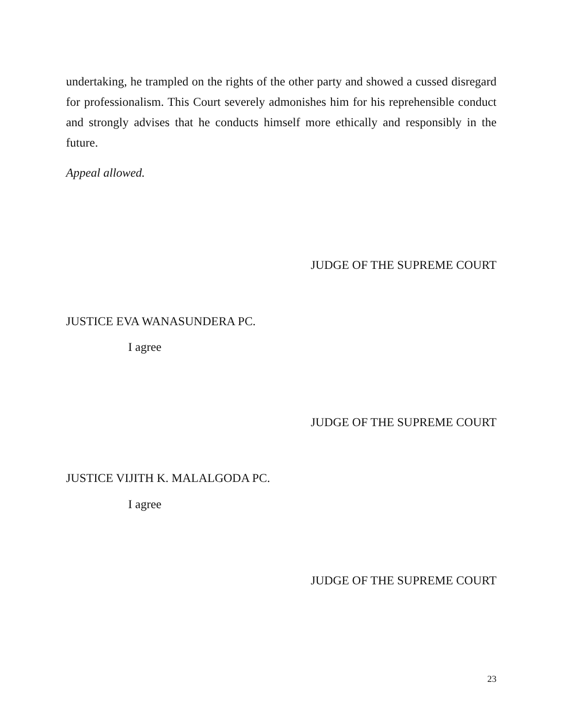undertaking, he trampled on the rights of the other party and showed a cussed disregard for professionalism. This Court severely admonishes him for his reprehensible conduct and strongly advises that he conducts himself more ethically and responsibly in the future.
Appeal allowed.
JUDGE OF THE SUPREME COURT
JUSTICE EVA WANASUNDERA PC.
I agree
JUDGE OF THE SUPREME COURT
JUSTICE VIJITH K. MALALGODA PC.
I agree
JUDGE OF THE SUPREME COURT
23